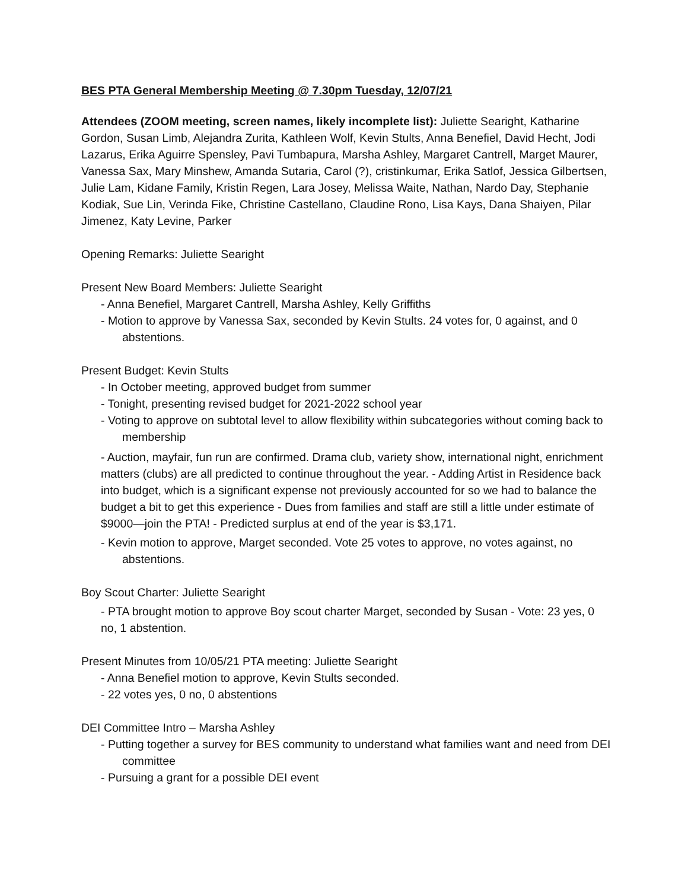BES PTA General Membership Meeting @ 7.30pm Tuesday, 12/07/21
Attendees (ZOOM meeting, screen names, likely incomplete list): Juliette Searight, Katharine Gordon, Susan Limb, Alejandra Zurita, Kathleen Wolf, Kevin Stults, Anna Benefiel, David Hecht, Jodi Lazarus, Erika Aguirre Spensley, Pavi Tumbapura, Marsha Ashley, Margaret Cantrell, Marget Maurer, Vanessa Sax, Mary Minshew, Amanda Sutaria, Carol (?), cristinkumar, Erika Satlof, Jessica Gilbertsen, Julie Lam, Kidane Family, Kristin Regen, Lara Josey, Melissa Waite, Nathan, Nardo Day, Stephanie Kodiak, Sue Lin, Verinda Fike, Christine Castellano, Claudine Rono, Lisa Kays, Dana Shaiyen, Pilar Jimenez, Katy Levine, Parker
Opening Remarks: Juliette Searight
Present New Board Members: Juliette Searight
- Anna Benefiel, Margaret Cantrell, Marsha Ashley, Kelly Griffiths
- Motion to approve by Vanessa Sax, seconded by Kevin Stults. 24 votes for, 0 against, and 0 abstentions.
Present Budget: Kevin Stults
- In October meeting, approved budget from summer
- Tonight, presenting revised budget for 2021-2022 school year
- Voting to approve on subtotal level to allow flexibility within subcategories without coming back to membership
- Auction, mayfair, fun run are confirmed. Drama club, variety show, international night, enrichment matters (clubs) are all predicted to continue throughout the year. - Adding Artist in Residence back into budget, which is a significant expense not previously accounted for so we had to balance the budget a bit to get this experience - Dues from families and staff are still a little under estimate of $9000—join the PTA! - Predicted surplus at end of the year is $3,171.
- Kevin motion to approve, Marget seconded. Vote 25 votes to approve, no votes against, no abstentions.
Boy Scout Charter: Juliette Searight
- PTA brought motion to approve Boy scout charter Marget, seconded by Susan - Vote: 23 yes, 0 no, 1 abstention.
Present Minutes from 10/05/21 PTA meeting: Juliette Searight
- Anna Benefiel motion to approve, Kevin Stults seconded.
- 22 votes yes, 0 no, 0 abstentions
DEI Committee Intro – Marsha Ashley
- Putting together a survey for BES community to understand what families want and need from DEI committee
- Pursuing a grant for a possible DEI event